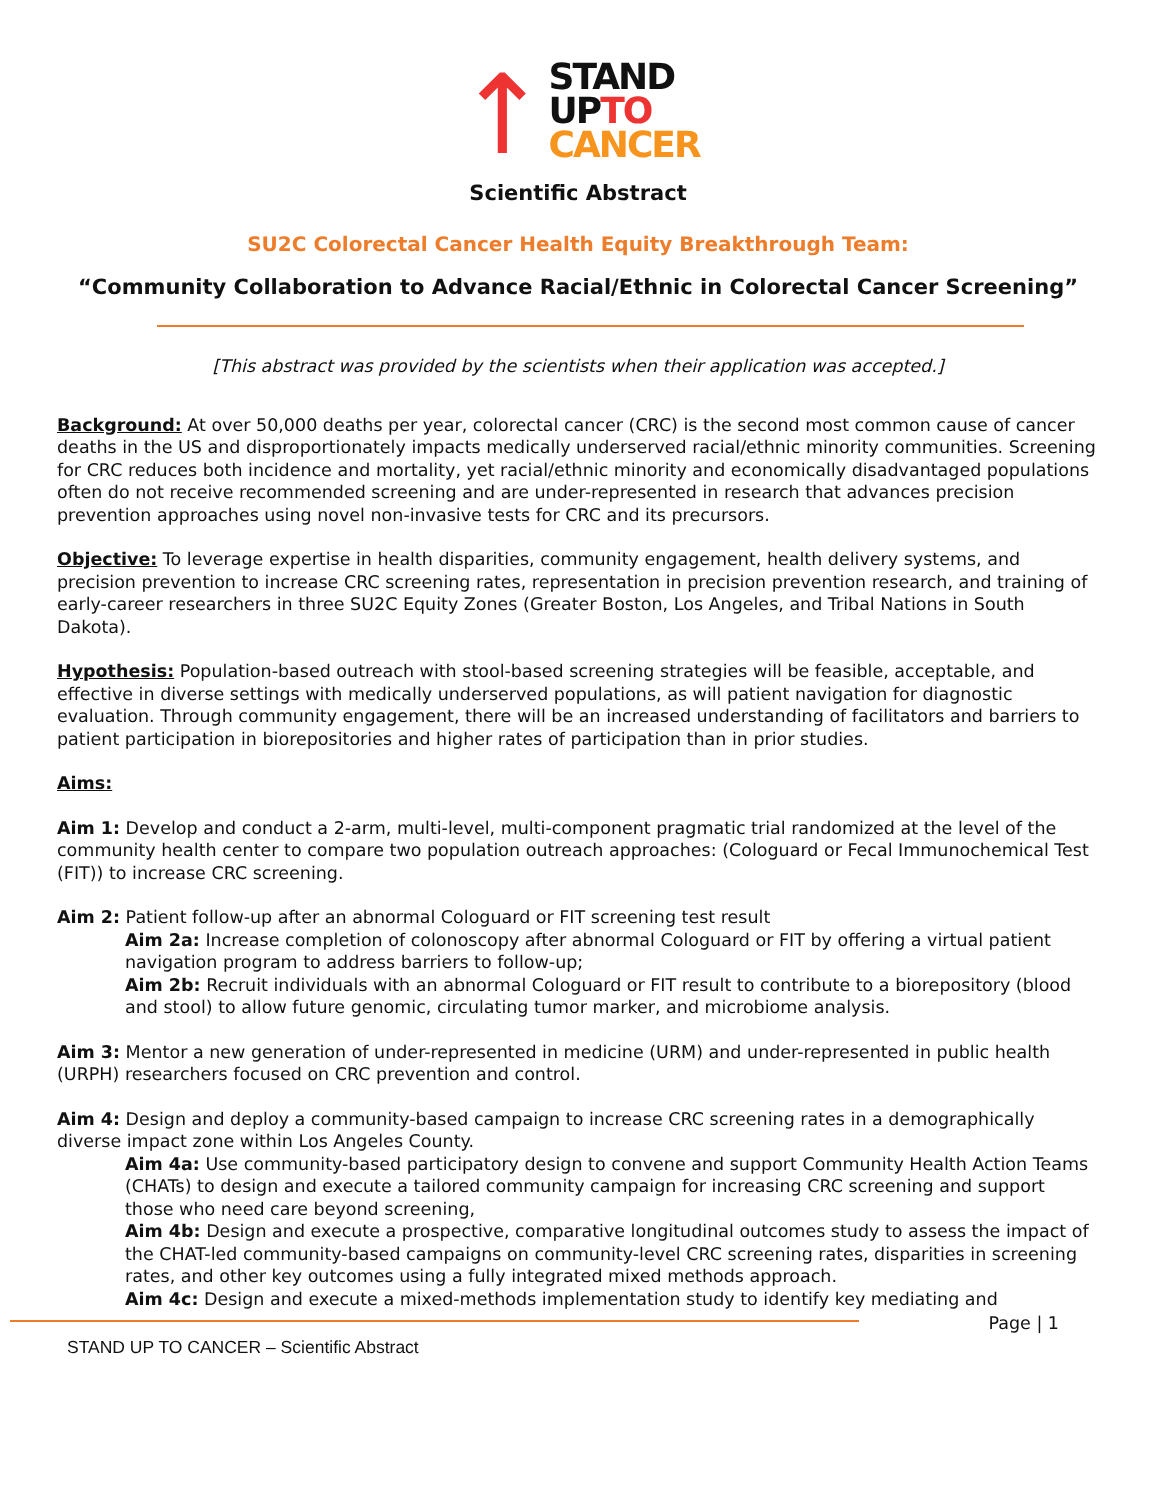↑STAND
UPTO
CANCER
Scientific Abstract
SU2C Colorectal Cancer Health Equity Breakthrough Team:
“Community Collaboration to Advance Racial/Ethnic in Colorectal Cancer Screening”
[This abstract was provided by the scientists when their application was accepted.]
Background: At over 50,000 deaths per year, colorectal cancer (CRC) is the second most common cause of cancer deaths in the US and disproportionately impacts medically underserved racial/ethnic minority communities. Screening for CRC reduces both incidence and mortality, yet racial/ethnic minority and economically disadvantaged populations often do not receive recommended screening and are under-represented in research that advances precision prevention approaches using novel non-invasive tests for CRC and its precursors.
Objective: To leverage expertise in health disparities, community engagement, health delivery systems, and precision prevention to increase CRC screening rates, representation in precision prevention research, and training of early-career researchers in three SU2C Equity Zones (Greater Boston, Los Angeles, and Tribal Nations in South Dakota).
Hypothesis: Population-based outreach with stool-based screening strategies will be feasible, acceptable, and effective in diverse settings with medically underserved populations, as will patient navigation for diagnostic evaluation. Through community engagement, there will be an increased understanding of facilitators and barriers to patient participation in biorepositories and higher rates of participation than in prior studies.
Aims:
Aim 1: Develop and conduct a 2-arm, multi-level, multi-component pragmatic trial randomized at the level of the community health center to compare two population outreach approaches: (Cologuard or Fecal Immunochemical Test (FIT)) to increase CRC screening.
Aim 2: Patient follow-up after an abnormal Cologuard or FIT screening test result
Aim 2a: Increase completion of colonoscopy after abnormal Cologuard or FIT by offering a virtual patient navigation program to address barriers to follow-up;
Aim 2b: Recruit individuals with an abnormal Cologuard or FIT result to contribute to a biorepository (blood and stool) to allow future genomic, circulating tumor marker, and microbiome analysis.
Aim 3: Mentor a new generation of under-represented in medicine (URM) and under-represented in public health (URPH) researchers focused on CRC prevention and control.
Aim 4: Design and deploy a community-based campaign to increase CRC screening rates in a demographically diverse impact zone within Los Angeles County.
Aim 4a: Use community-based participatory design to convene and support Community Health Action Teams (CHATs) to design and execute a tailored community campaign for increasing CRC screening and support those who need care beyond screening,
Aim 4b: Design and execute a prospective, comparative longitudinal outcomes study to assess the impact of the CHAT-led community-based campaigns on community-level CRC screening rates, disparities in screening rates, and other key outcomes using a fully integrated mixed methods approach.
Aim 4c: Design and execute a mixed-methods implementation study to identify key mediating and
STAND UP TO CANCER – Scientific Abstract Page | 1